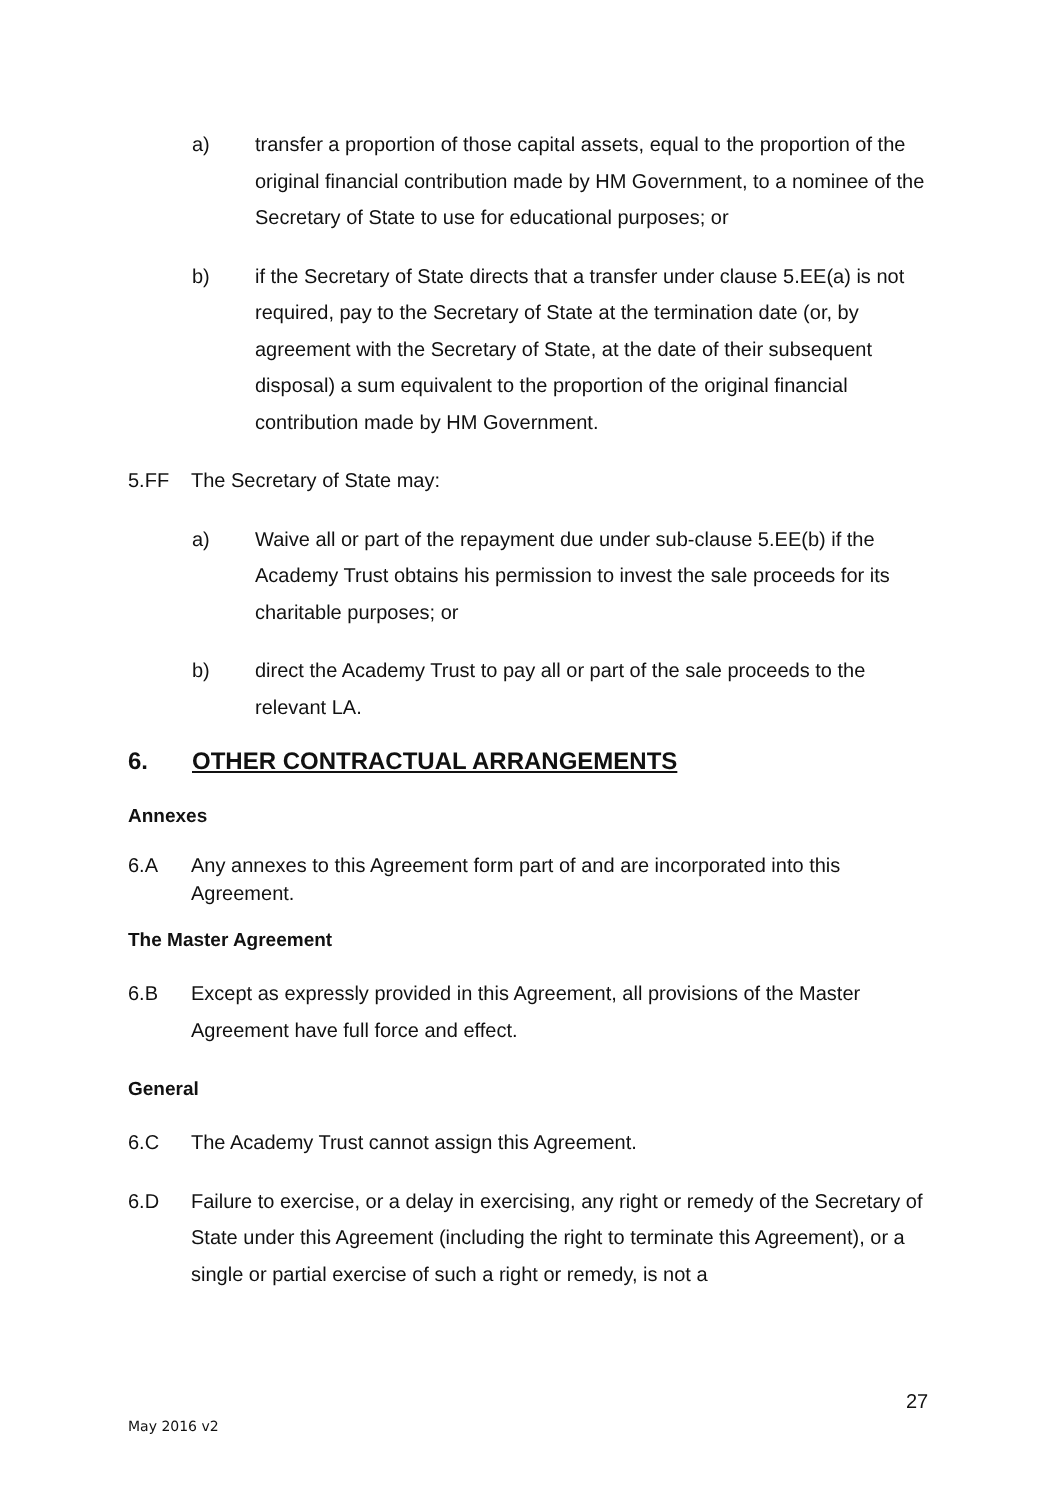a) transfer a proportion of those capital assets, equal to the proportion of the original financial contribution made by HM Government, to a nominee of the Secretary of State to use for educational purposes; or
b) if the Secretary of State directs that a transfer under clause 5.EE(a) is not required, pay to the Secretary of State at the termination date (or, by agreement with the Secretary of State, at the date of their subsequent disposal) a sum equivalent to the proportion of the original financial contribution made by HM Government.
5.FF The Secretary of State may:
a) Waive all or part of the repayment due under sub-clause 5.EE(b) if the Academy Trust obtains his permission to invest the sale proceeds for its charitable purposes; or
b) direct the Academy Trust to pay all or part of the sale proceeds to the relevant LA.
6. OTHER CONTRACTUAL ARRANGEMENTS
Annexes
6.A Any annexes to this Agreement form part of and are incorporated into this Agreement.
The Master Agreement
6.B Except as expressly provided in this Agreement, all provisions of the Master Agreement have full force and effect.
General
6.C The Academy Trust cannot assign this Agreement.
6.D Failure to exercise, or a delay in exercising, any right or remedy of the Secretary of State under this Agreement (including the right to terminate this Agreement), or a single or partial exercise of such a right or remedy, is not a
27
May 2016 v2